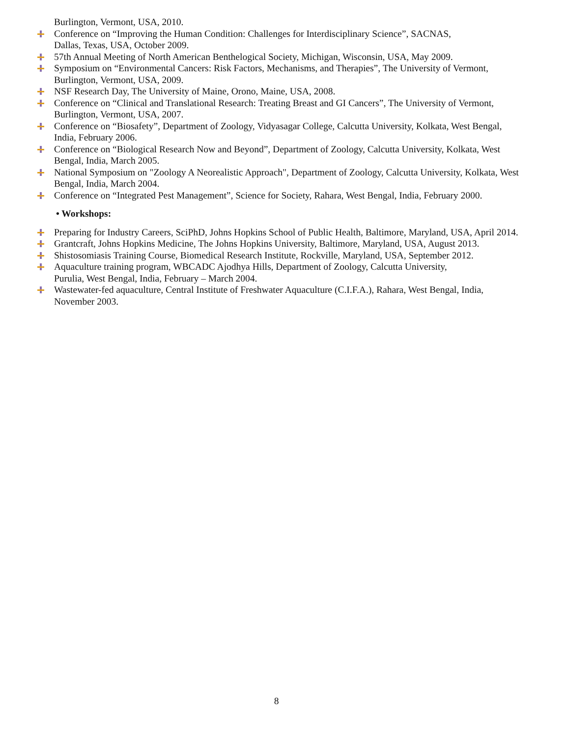Burlington, Vermont, USA, 2010.
Conference on “Improving the Human Condition: Challenges for Interdisciplinary Science”, SACNAS,
Dallas, Texas, USA, October 2009.
57th Annual Meeting of North American Benthelogical Society, Michigan, Wisconsin, USA, May 2009.
Symposium on “Environmental Cancers: Risk Factors, Mechanisms, and Therapies”, The University of Vermont, Burlington, Vermont, USA, 2009.
NSF Research Day, The University of Maine, Orono, Maine, USA, 2008.
Conference on “Clinical and Translational Research: Treating Breast and GI Cancers”, The University of Vermont, Burlington, Vermont, USA, 2007.
Conference on “Biosafety”, Department of Zoology, Vidyasagar College, Calcutta University, Kolkata, West Bengal, India, February 2006.
Conference on “Biological Research Now and Beyond”, Department of Zoology, Calcutta University, Kolkata, West Bengal, India, March 2005.
National Symposium on "Zoology A Neorealistic Approach", Department of Zoology, Calcutta University, Kolkata, West Bengal, India, March 2004.
Conference on “Integrated Pest Management”, Science for Society, Rahara, West Bengal, India, February 2000.
• Workshops:
Preparing for Industry Careers, SciPhD, Johns Hopkins School of Public Health, Baltimore, Maryland, USA, April 2014.
Grantcraft, Johns Hopkins Medicine, The Johns Hopkins University, Baltimore, Maryland, USA, August 2013.
Shistosomiasis Training Course, Biomedical Research Institute, Rockville, Maryland, USA, September 2012.
Aquaculture training program, WBCADC Ajodhya Hills, Department of Zoology, Calcutta University,
Purulia, West Bengal, India, February – March 2004.
Wastewater-fed aquaculture, Central Institute of Freshwater Aquaculture (C.I.F.A.), Rahara, West Bengal, India, November 2003.
8